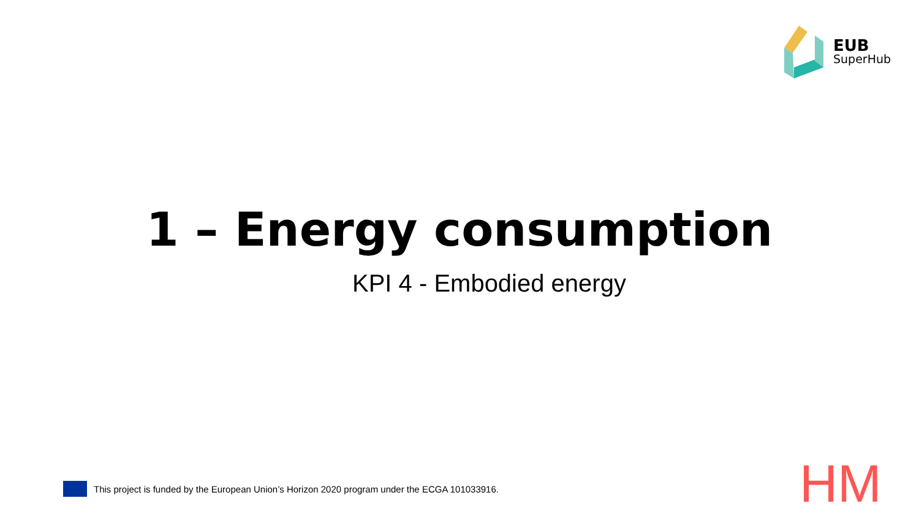EUB
SuperHub
1 – Energy consumption
KPI 4 - Embodied energy
This project is funded by the European Union’s Horizon 2020 program under the ECGA 101033916.
HM